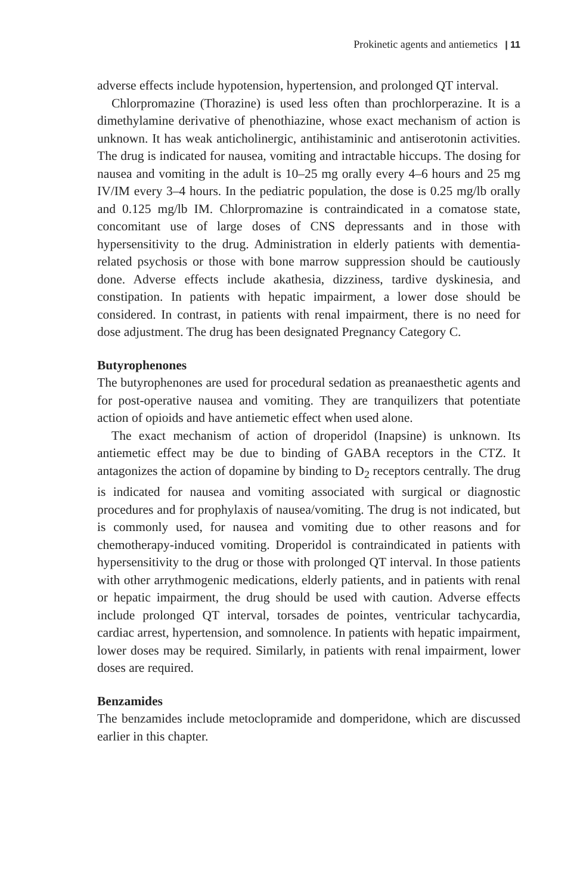Prokinetic agents and antiemetics | 11
adverse effects include hypotension, hypertension, and prolonged QT interval.
Chlorpromazine (Thorazine) is used less often than prochlorperazine. It is a dimethylamine derivative of phenothiazine, whose exact mechanism of action is unknown. It has weak anticholinergic, antihistaminic and antiserotonin activities. The drug is indicated for nausea, vomiting and intractable hiccups. The dosing for nausea and vomiting in the adult is 10–25 mg orally every 4–6 hours and 25 mg IV/IM every 3–4 hours. In the pediatric population, the dose is 0.25 mg/lb orally and 0.125 mg/lb IM. Chlorpromazine is contraindicated in a comatose state, concomitant use of large doses of CNS depressants and in those with hypersensitivity to the drug. Administration in elderly patients with dementia-related psychosis or those with bone marrow suppression should be cautiously done. Adverse effects include akathesia, dizziness, tardive dyskinesia, and constipation. In patients with hepatic impairment, a lower dose should be considered. In contrast, in patients with renal impairment, there is no need for dose adjustment. The drug has been designated Pregnancy Category C.
Butyrophenones
The butyrophenones are used for procedural sedation as preanaesthetic agents and for post-operative nausea and vomiting. They are tranquilizers that potentiate action of opioids and have antiemetic effect when used alone.
The exact mechanism of action of droperidol (Inapsine) is unknown. Its antiemetic effect may be due to binding of GABA receptors in the CTZ. It antagonizes the action of dopamine by binding to D<sub>2</sub> receptors centrally. The drug is indicated for nausea and vomiting associated with surgical or diagnostic procedures and for prophylaxis of nausea/vomiting. The drug is not indicated, but is commonly used, for nausea and vomiting due to other reasons and for chemotherapy-induced vomiting. Droperidol is contraindicated in patients with hypersensitivity to the drug or those with prolonged QT interval. In those patients with other arrythmogenic medications, elderly patients, and in patients with renal or hepatic impairment, the drug should be used with caution. Adverse effects include prolonged QT interval, torsades de pointes, ventricular tachycardia, cardiac arrest, hypertension, and somnolence. In patients with hepatic impairment, lower doses may be required. Similarly, in patients with renal impairment, lower doses are required.
Benzamides
The benzamides include metoclopramide and domperidone, which are discussed earlier in this chapter.